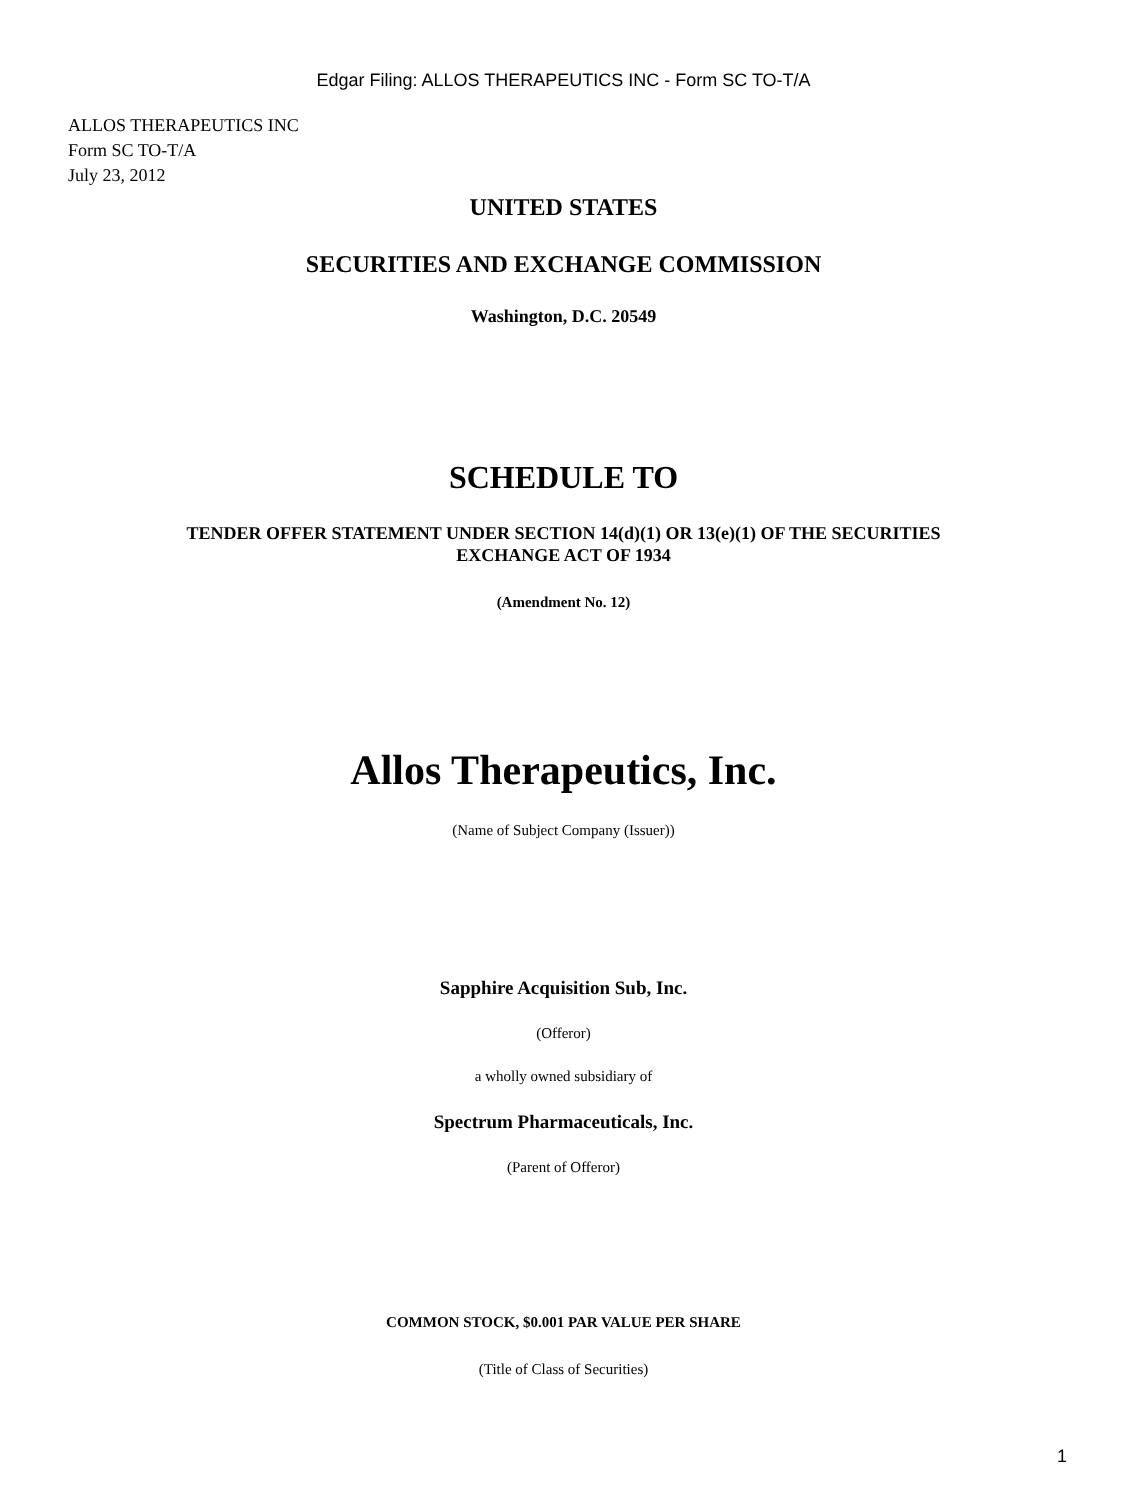Edgar Filing: ALLOS THERAPEUTICS INC - Form SC TO-T/A
ALLOS THERAPEUTICS INC
Form SC TO-T/A
July 23, 2012
UNITED STATES
SECURITIES AND EXCHANGE COMMISSION
Washington, D.C. 20549
SCHEDULE TO
TENDER OFFER STATEMENT UNDER SECTION 14(d)(1) OR 13(e)(1) OF THE SECURITIES
EXCHANGE ACT OF 1934
(Amendment No. 12)
Allos Therapeutics, Inc.
(Name of Subject Company (Issuer))
Sapphire Acquisition Sub, Inc.
(Offeror)
a wholly owned subsidiary of
Spectrum Pharmaceuticals, Inc.
(Parent of Offeror)
COMMON STOCK, $0.001 PAR VALUE PER SHARE
(Title of Class of Securities)
1